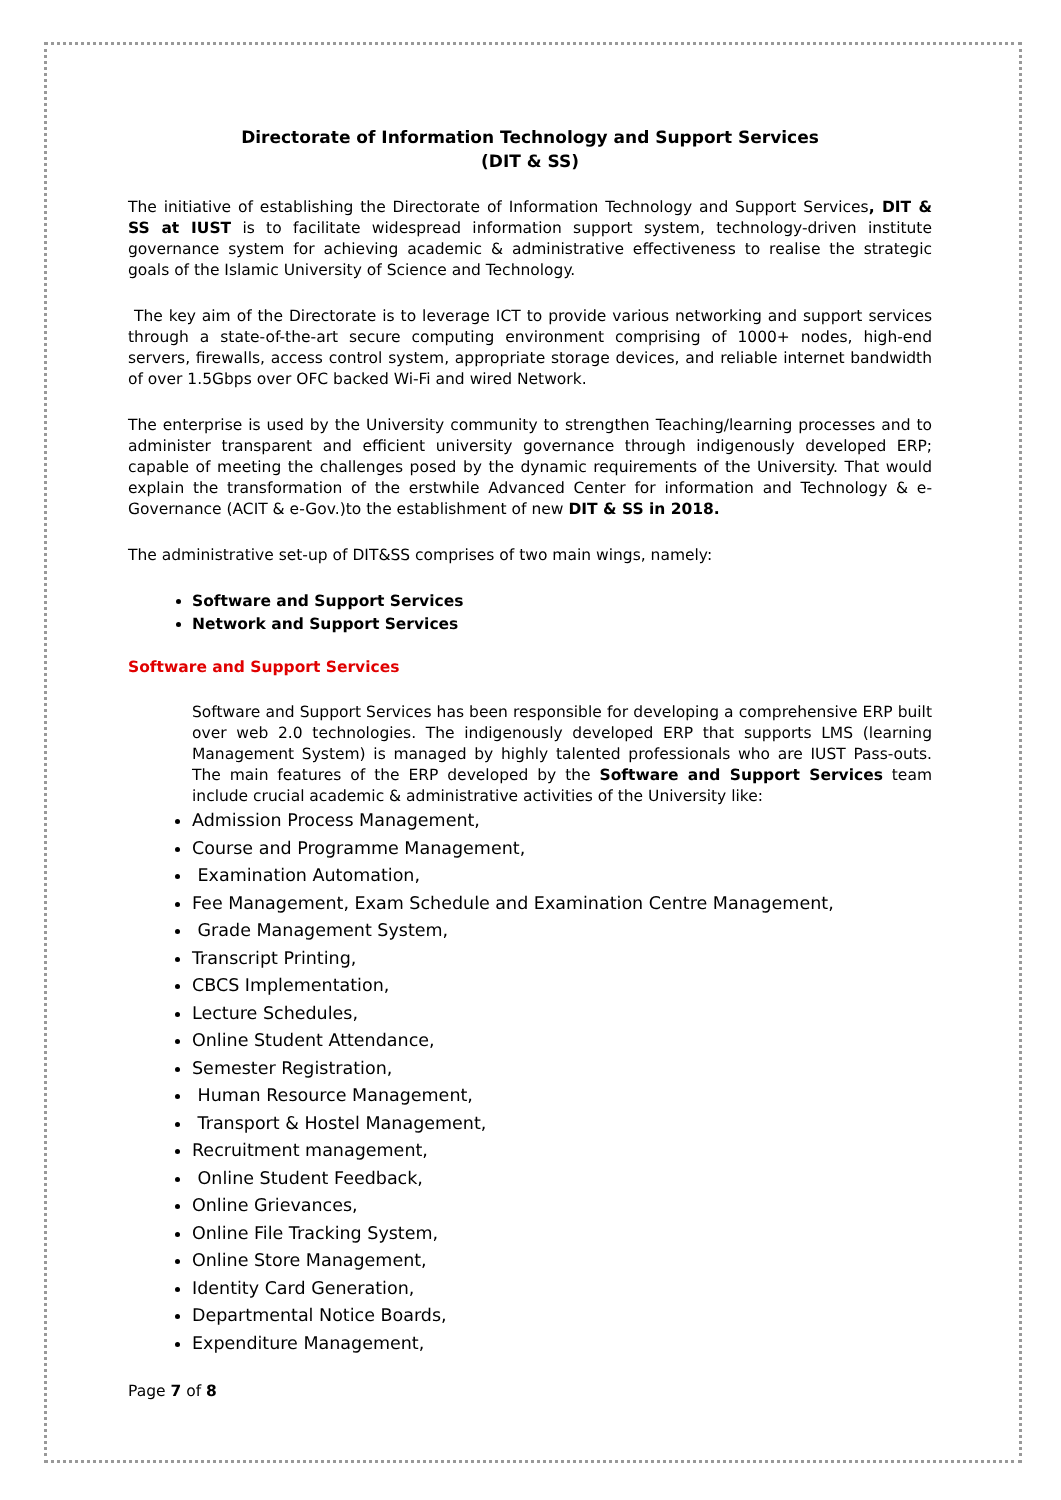Directorate of Information Technology and Support Services
(DIT & SS)
The initiative of establishing the Directorate of Information Technology and Support Services, DIT & SS at IUST is to facilitate widespread information support system, technology-driven institute governance system for achieving academic & administrative effectiveness to realise the strategic goals of the Islamic University of Science and Technology.
The key aim of the Directorate is to leverage ICT to provide various networking and support services through a state-of-the-art secure computing environment comprising of 1000+ nodes, high-end servers, firewalls, access control system, appropriate storage devices, and reliable internet bandwidth of over 1.5Gbps over OFC backed Wi-Fi and wired Network.
The enterprise is used by the University community to strengthen Teaching/learning processes and to administer transparent and efficient university governance through indigenously developed ERP; capable of meeting the challenges posed by the dynamic requirements of the University. That would explain the transformation of the erstwhile Advanced Center for information and Technology & e-Governance (ACIT & e-Gov.)to the establishment of new DIT & SS in 2018.
The administrative set-up of DIT&SS comprises of two main wings, namely:
Software and Support Services
Network and Support Services
Software and Support Services
Software and Support Services has been responsible for developing a comprehensive ERP built over web 2.0 technologies. The indigenously developed ERP that supports LMS (learning Management System) is managed by highly talented professionals who are IUST Pass-outs. The main features of the ERP developed by the Software and Support Services team include crucial academic & administrative activities of the University like:
Admission Process Management,
Course and Programme Management,
Examination Automation,
Fee Management, Exam Schedule and Examination Centre Management,
Grade Management System,
Transcript Printing,
CBCS Implementation,
Lecture Schedules,
Online Student Attendance,
Semester Registration,
Human Resource Management,
Transport & Hostel Management,
Recruitment management,
Online Student Feedback,
Online Grievances,
Online File Tracking System,
Online Store Management,
Identity Card Generation,
Departmental Notice Boards,
Expenditure Management,
Page 7 of 8